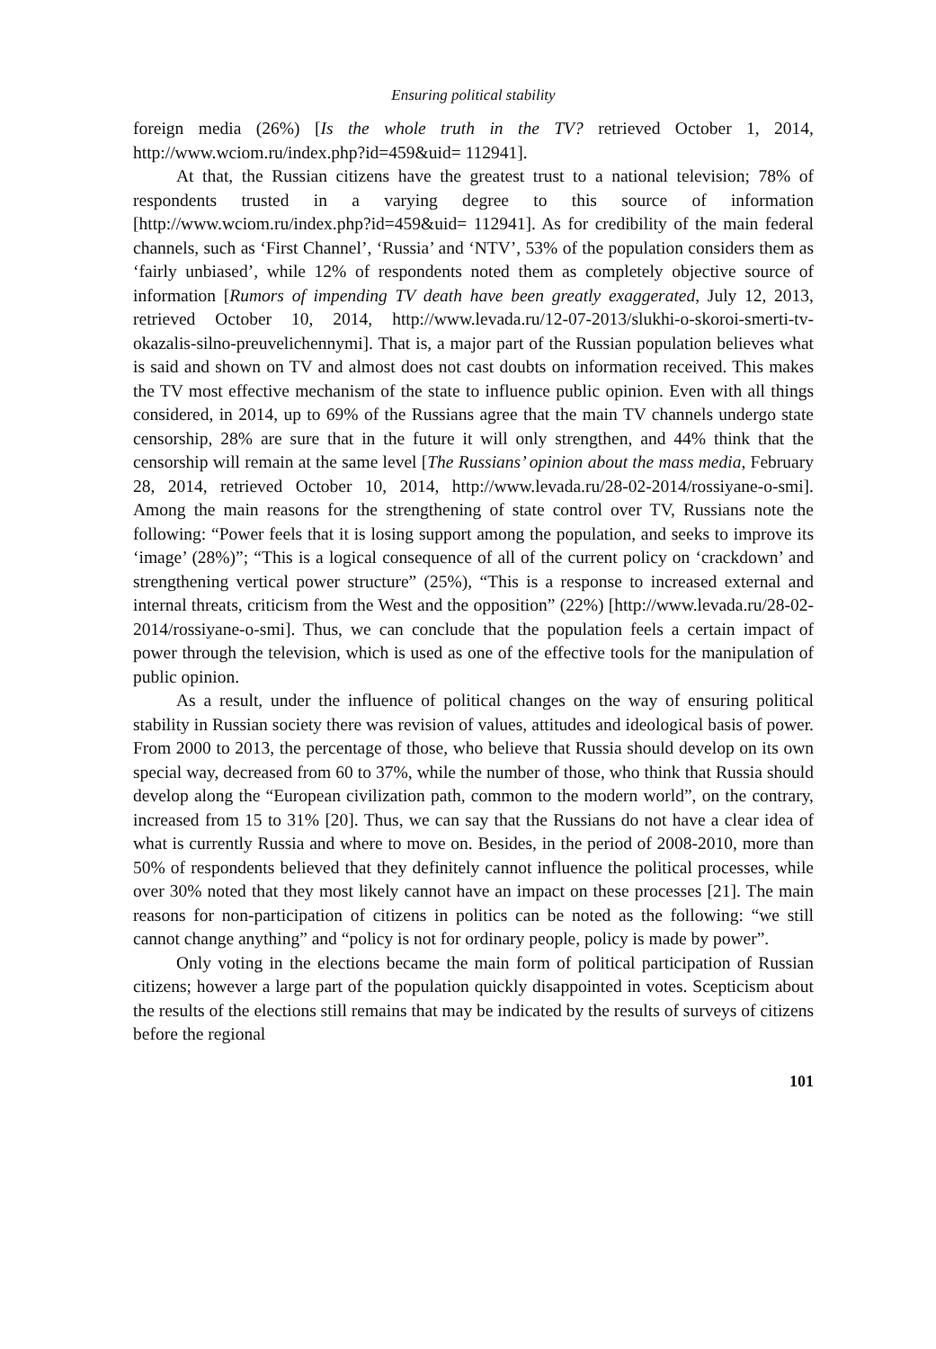Ensuring political stability
foreign media (26%) [Is the whole truth in the TV? retrieved October 1, 2014, http://www.wciom.ru/index.php?id=459&uid= 112941].
At that, the Russian citizens have the greatest trust to a national television; 78% of respondents trusted in a varying degree to this source of information [http://www.wciom.ru/index.php?id=459&uid= 112941]. As for credibility of the main federal channels, such as ‘First Channel’, ‘Russia’ and ‘NTV’, 53% of the population considers them as ‘fairly unbiased’, while 12% of respondents noted them as completely objective source of information [Rumors of impending TV death have been greatly exaggerated, July 12, 2013, retrieved October 10, 2014, http://www.levada.ru/12-07-2013/slukhi-o-skoroi-smerti-tv-okazalis-silno-preuvelichennymi]. That is, a major part of the Russian population believes what is said and shown on TV and almost does not cast doubts on information received. This makes the TV most effective mechanism of the state to influence public opinion. Even with all things considered, in 2014, up to 69% of the Russians agree that the main TV channels undergo state censorship, 28% are sure that in the future it will only strengthen, and 44% think that the censorship will remain at the same level [The Russians’ opinion about the mass media, February 28, 2014, retrieved October 10, 2014, http://www.levada.ru/28-02-2014/rossiyane-o-smi]. Among the main reasons for the strengthening of state control over TV, Russians note the following: “Power feels that it is losing support among the population, and seeks to improve its ‘image’ (28%)”; “This is a logical consequence of all of the current policy on ‘crackdown’ and strengthening vertical power structure” (25%), “This is a response to increased external and internal threats, criticism from the West and the opposition” (22%) [http://www.levada.ru/28-02-2014/rossiyane-o-smi]. Thus, we can conclude that the population feels a certain impact of power through the television, which is used as one of the effective tools for the manipulation of public opinion.
As a result, under the influence of political changes on the way of ensuring political stability in Russian society there was revision of values, attitudes and ideological basis of power. From 2000 to 2013, the percentage of those, who believe that Russia should develop on its own special way, decreased from 60 to 37%, while the number of those, who think that Russia should develop along the “European civilization path, common to the modern world”, on the contrary, increased from 15 to 31% [20]. Thus, we can say that the Russians do not have a clear idea of what is currently Russia and where to move on. Besides, in the period of 2008-2010, more than 50% of respondents believed that they definitely cannot influence the political processes, while over 30% noted that they most likely cannot have an impact on these processes [21]. The main reasons for non-participation of citizens in politics can be noted as the following: “we still cannot change anything” and “policy is not for ordinary people, policy is made by power”.
Only voting in the elections became the main form of political participation of Russian citizens; however a large part of the population quickly disappointed in votes. Scepticism about the results of the elections still remains that may be indicated by the results of surveys of citizens before the regional
101